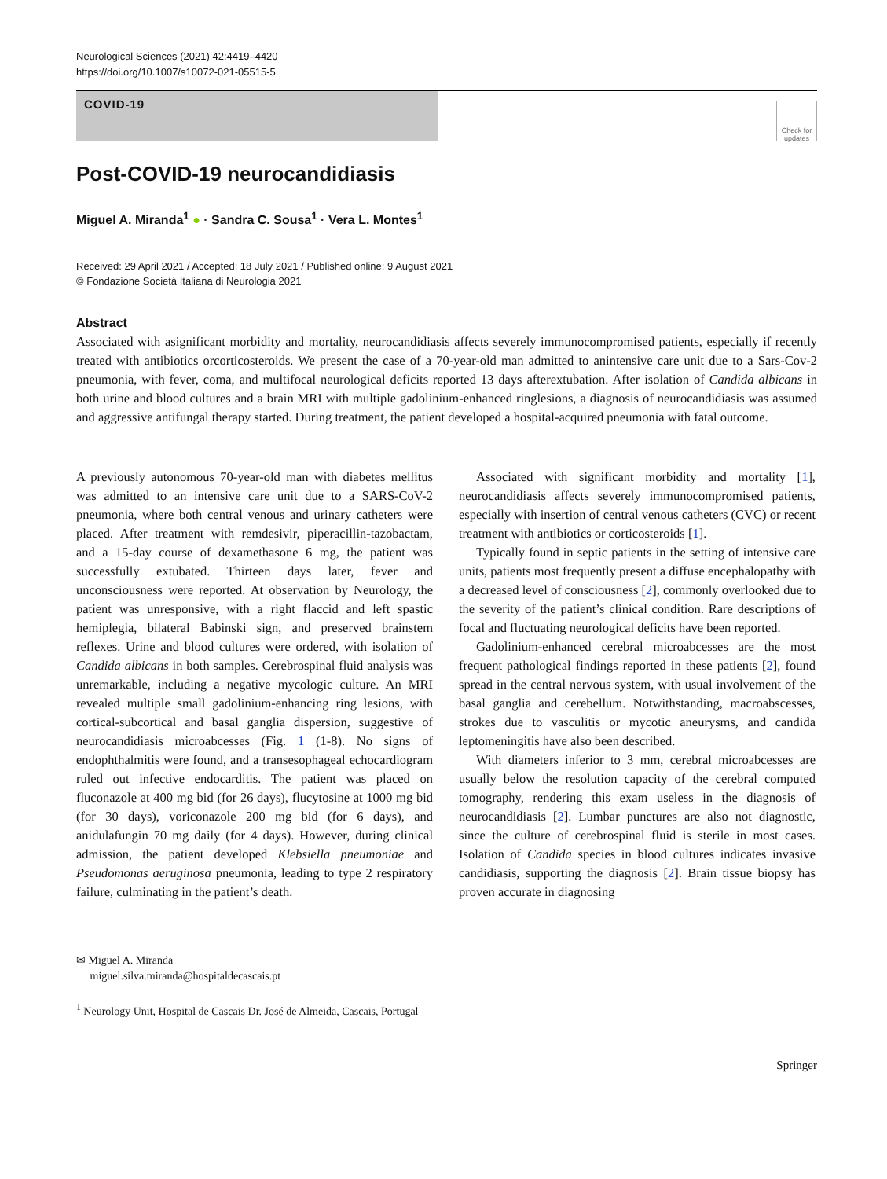Neurological Sciences (2021) 42:4419–4420
https://doi.org/10.1007/s10072-021-05515-5
COVID-19
Check for updates
Post-COVID-19 neurocandidiasis
Miguel A. Miranda<sup>1</sup> ● · Sandra C. Sousa<sup>1</sup> · Vera L. Montes<sup>1</sup>
Received: 29 April 2021 / Accepted: 18 July 2021 / Published online: 9 August 2021
© Fondazione Società Italiana di Neurologia 2021
Abstract
Associated with asignificant morbidity and mortality, neurocandidiasis affects severely immunocompromised patients, especially if recently treated with antibiotics orcorticosteroids. We present the case of a 70-year-old man admitted to anintensive care unit due to a Sars-Cov-2 pneumonia, with fever, coma, and multifocal neurological deficits reported 13 days afterextubation. After isolation of Candida albicans in both urine and blood cultures and a brain MRI with multiple gadolinium-enhanced ringlesions, a diagnosis of neurocandidiasis was assumed and aggressive antifungal therapy started. During treatment, the patient developed a hospital-acquired pneumonia with fatal outcome.
A previously autonomous 70-year-old man with diabetes mellitus was admitted to an intensive care unit due to a SARS-CoV-2 pneumonia, where both central venous and urinary catheters were placed. After treatment with remdesivir, piperacillin-tazobactam, and a 15-day course of dexamethasone 6 mg, the patient was successfully extubated. Thirteen days later, fever and unconsciousness were reported. At observation by Neurology, the patient was unresponsive, with a right flaccid and left spastic hemiplegia, bilateral Babinski sign, and preserved brainstem reflexes. Urine and blood cultures were ordered, with isolation of Candida albicans in both samples. Cerebrospinal fluid analysis was unremarkable, including a negative mycologic culture. An MRI revealed multiple small gadolinium-enhancing ring lesions, with cortical-subcortical and basal ganglia dispersion, suggestive of neurocandidiasis microabcesses (Fig. 1 (1-8). No signs of endophthalmitis were found, and a transesophageal echocardiogram ruled out infective endocarditis. The patient was placed on fluconazole at 400 mg bid (for 26 days), flucytosine at 1000 mg bid (for 30 days), voriconazole 200 mg bid (for 6 days), and anidulafungin 70 mg daily (for 4 days). However, during clinical admission, the patient developed Klebsiella pneumoniae and Pseudomonas aeruginosa pneumonia, leading to type 2 respiratory failure, culminating in the patient’s death.
✉ Miguel A. Miranda
miguel.silva.miranda@hospitaldecascais.pt
<sup>1</sup> Neurology Unit, Hospital de Cascais Dr. José de Almeida, Cascais, Portugal
Associated with significant morbidity and mortality [1], neurocandidiasis affects severely immunocompromised patients, especially with insertion of central venous catheters (CVC) or recent treatment with antibiotics or corticosteroids [1].
Typically found in septic patients in the setting of intensive care units, patients most frequently present a diffuse encephalopathy with a decreased level of consciousness [2], commonly overlooked due to the severity of the patient’s clinical condition. Rare descriptions of focal and fluctuating neurological deficits have been reported.
Gadolinium-enhanced cerebral microabcesses are the most frequent pathological findings reported in these patients [2], found spread in the central nervous system, with usual involvement of the basal ganglia and cerebellum. Notwithstanding, macroabscesses, strokes due to vasculitis or mycotic aneurysms, and candida leptomeningitis have also been described.
With diameters inferior to 3 mm, cerebral microabcesses are usually below the resolution capacity of the cerebral computed tomography, rendering this exam useless in the diagnosis of neurocandidiasis [2]. Lumbar punctures are also not diagnostic, since the culture of cerebrospinal fluid is sterile in most cases. Isolation of Candida species in blood cultures indicates invasive candidiasis, supporting the diagnosis [2]. Brain tissue biopsy has proven accurate in diagnosing
Springer